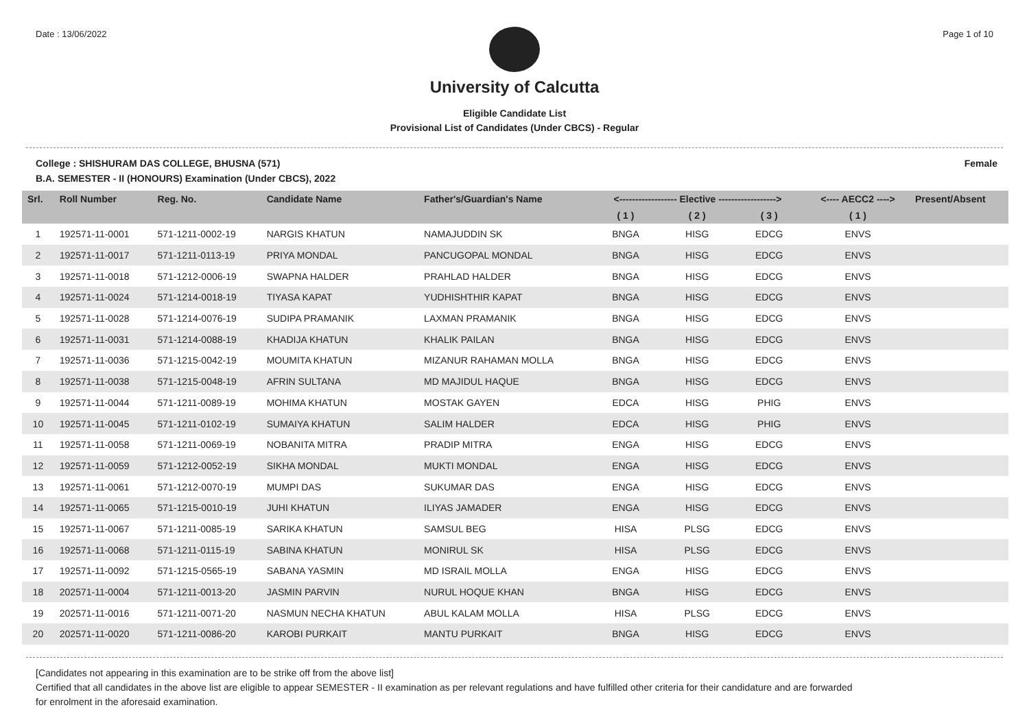Date : 13/06/2022 Page 1 of 10
University of Calcutta
Eligible Candidate List
Provisional List of Candidates (Under CBCS) - Regular
College : SHISHURAM DAS COLLEGE, BHUSNA (571) Female
B.A. SEMESTER - II (HONOURS) Examination (Under CBCS), 2022
| Srl. | Roll Number | Reg. No. | Candidate Name | Father's/Guardian's Name | <------------------ Elective ------------------> | | | <---- AECC2 ----> | Present/Absent |
| --- | --- | --- | --- | --- | --- | --- | --- | --- | --- |
| | | | | | ( 1 ) | ( 2 ) | ( 3 ) | ( 1 ) | |
| 1 | 192571-11-0001 | 571-1211-0002-19 | NARGIS KHATUN | NAMAJUDDIN SK | BNGA | HISG | EDCG | ENVS | |
| 2 | 192571-11-0017 | 571-1211-0113-19 | PRIYA MONDAL | PANCUGOPAL MONDAL | BNGA | HISG | EDCG | ENVS | |
| 3 | 192571-11-0018 | 571-1212-0006-19 | SWAPNA HALDER | PRAHLAD HALDER | BNGA | HISG | EDCG | ENVS | |
| 4 | 192571-11-0024 | 571-1214-0018-19 | TIYASA KAPAT | YUDHISHTHIR KAPAT | BNGA | HISG | EDCG | ENVS | |
| 5 | 192571-11-0028 | 571-1214-0076-19 | SUDIPA PRAMANIK | LAXMAN PRAMANIK | BNGA | HISG | EDCG | ENVS | |
| 6 | 192571-11-0031 | 571-1214-0088-19 | KHADIJA KHATUN | KHALIK PAILAN | BNGA | HISG | EDCG | ENVS | |
| 7 | 192571-11-0036 | 571-1215-0042-19 | MOUMITA KHATUN | MIZANUR RAHAMAN MOLLA | BNGA | HISG | EDCG | ENVS | |
| 8 | 192571-11-0038 | 571-1215-0048-19 | AFRIN SULTANA | MD MAJIDUL HAQUE | BNGA | HISG | EDCG | ENVS | |
| 9 | 192571-11-0044 | 571-1211-0089-19 | MOHIMA KHATUN | MOSTAK GAYEN | EDCA | HISG | PHIG | ENVS | |
| 10 | 192571-11-0045 | 571-1211-0102-19 | SUMAIYA KHATUN | SALIM HALDER | EDCA | HISG | PHIG | ENVS | |
| 11 | 192571-11-0058 | 571-1211-0069-19 | NOBANITA MITRA | PRADIP MITRA | ENGA | HISG | EDCG | ENVS | |
| 12 | 192571-11-0059 | 571-1212-0052-19 | SIKHA MONDAL | MUKTI MONDAL | ENGA | HISG | EDCG | ENVS | |
| 13 | 192571-11-0061 | 571-1212-0070-19 | MUMPI DAS | SUKUMAR DAS | ENGA | HISG | EDCG | ENVS | |
| 14 | 192571-11-0065 | 571-1215-0010-19 | JUHI KHATUN | ILIYAS JAMADER | ENGA | HISG | EDCG | ENVS | |
| 15 | 192571-11-0067 | 571-1211-0085-19 | SARIKA KHATUN | SAMSUL BEG | HISA | PLSG | EDCG | ENVS | |
| 16 | 192571-11-0068 | 571-1211-0115-19 | SABINA KHATUN | MONIRUL SK | HISA | PLSG | EDCG | ENVS | |
| 17 | 192571-11-0092 | 571-1215-0565-19 | SABANA YASMIN | MD ISRAIL MOLLA | ENGA | HISG | EDCG | ENVS | |
| 18 | 202571-11-0004 | 571-1211-0013-20 | JASMIN PARVIN | NURUL HOQUE KHAN | BNGA | HISG | EDCG | ENVS | |
| 19 | 202571-11-0016 | 571-1211-0071-20 | NASMUN NECHA KHATUN | ABUL KALAM MOLLA | HISA | PLSG | EDCG | ENVS | |
| 20 | 202571-11-0020 | 571-1211-0086-20 | KAROBI PURKAIT | MANTU PURKAIT | BNGA | HISG | EDCG | ENVS | |
[Candidates not appearing in this examination are to be strike off from the above list]
Certified that all candidates in the above list are eligible to appear SEMESTER - II examination as per relevant regulations and have fulfilled other criteria for their candidature and are forwarded
for enrolment in the aforesaid examination.